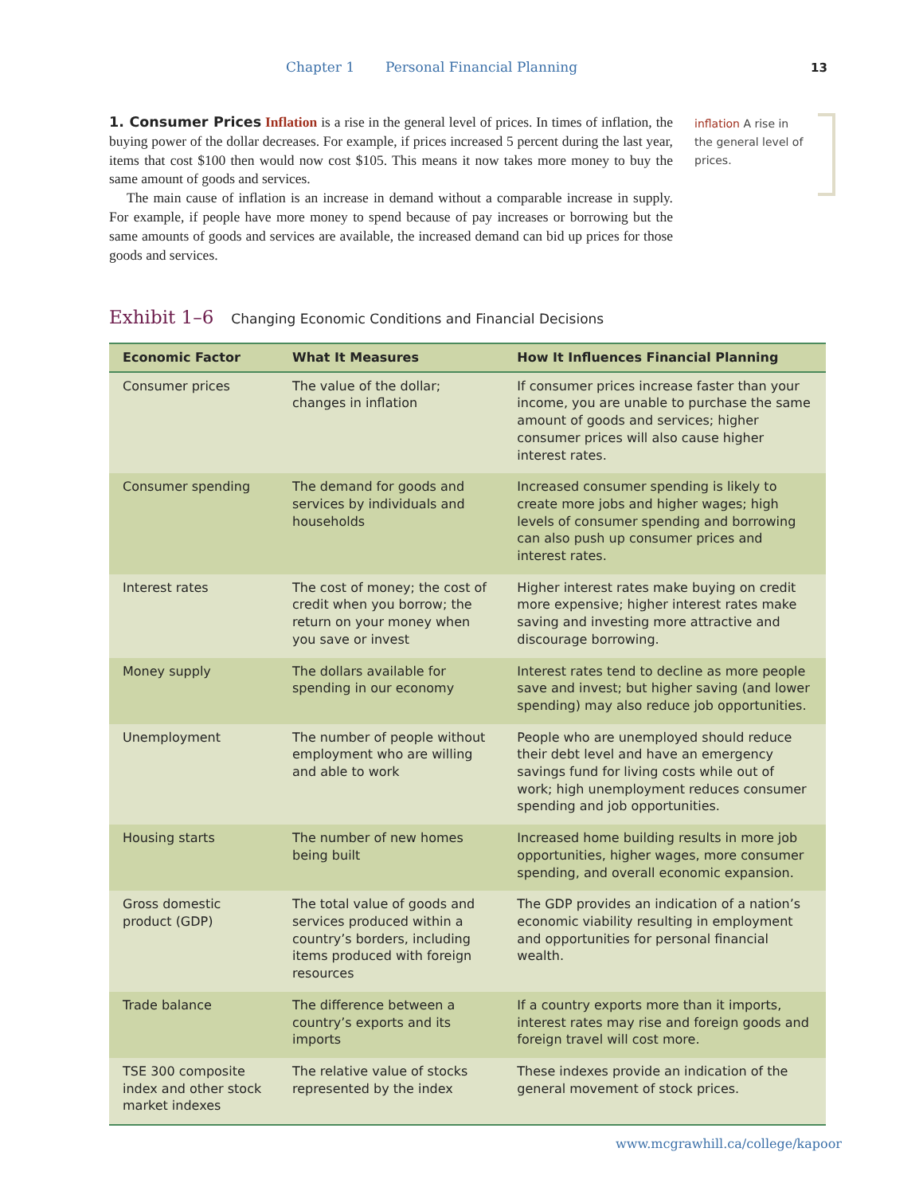Chapter 1 Personal Financial Planning 13
1. Consumer Prices Inflation is a rise in the general level of prices. In times of inflation, the buying power of the dollar decreases. For example, if prices increased 5 percent during the last year, items that cost $100 then would now cost $105. This means it now takes more money to buy the same amount of goods and services.
The main cause of inflation is an increase in demand without a comparable increase in supply. For example, if people have more money to spend because of pay increases or borrowing but the same amounts of goods and services are available, the increased demand can bid up prices for those goods and services.
inflation A rise in the general level of prices.
Exhibit 1–6 Changing Economic Conditions and Financial Decisions
| Economic Factor | What It Measures | How It Influences Financial Planning |
| --- | --- | --- |
| Consumer prices | The value of the dollar; changes in inflation | If consumer prices increase faster than your income, you are unable to purchase the same amount of goods and services; higher consumer prices will also cause higher interest rates. |
| Consumer spending | The demand for goods and services by individuals and households | Increased consumer spending is likely to create more jobs and higher wages; high levels of consumer spending and borrowing can also push up consumer prices and interest rates. |
| Interest rates | The cost of money; the cost of credit when you borrow; the return on your money when you save or invest | Higher interest rates make buying on credit more expensive; higher interest rates make saving and investing more attractive and discourage borrowing. |
| Money supply | The dollars available for spending in our economy | Interest rates tend to decline as more people save and invest; but higher saving (and lower spending) may also reduce job opportunities. |
| Unemployment | The number of people without employment who are willing and able to work | People who are unemployed should reduce their debt level and have an emergency savings fund for living costs while out of work; high unemployment reduces consumer spending and job opportunities. |
| Housing starts | The number of new homes being built | Increased home building results in more job opportunities, higher wages, more consumer spending, and overall economic expansion. |
| Gross domestic product (GDP) | The total value of goods and services produced within a country’s borders, including items produced with foreign resources | The GDP provides an indication of a nation’s economic viability resulting in employment and opportunities for personal financial wealth. |
| Trade balance | The difference between a country’s exports and its imports | If a country exports more than it imports, interest rates may rise and foreign goods and foreign travel will cost more. |
| TSE 300 composite index and other stock market indexes | The relative value of stocks represented by the index | These indexes provide an indication of the general movement of stock prices. |
www.mcgrawhill.ca/college/kapoor